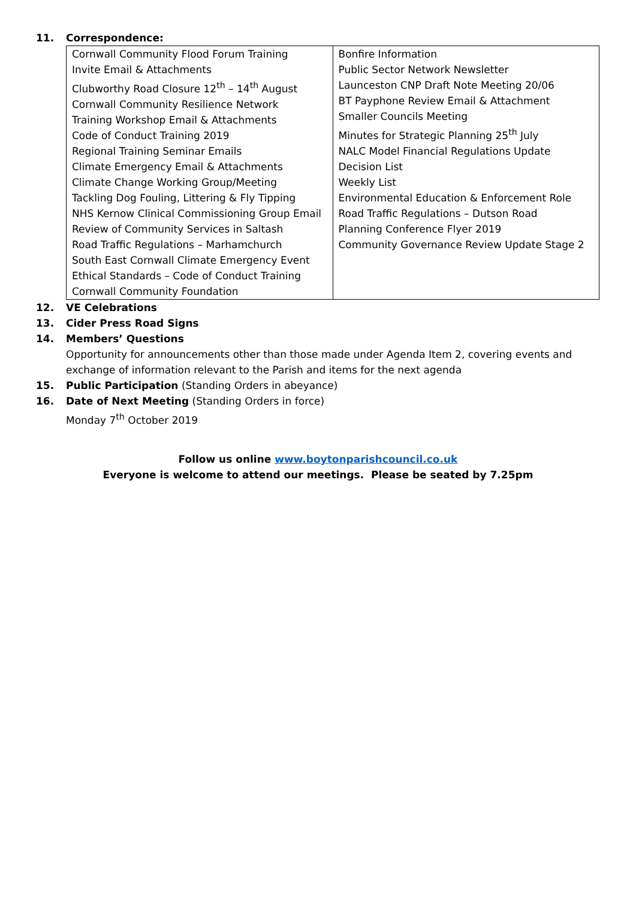11. Correspondence:
| Cornwall Community Flood Forum Training Invite Email & Attachments Clubworthy Road Closure 12<sup>th</sup> – 14<sup>th</sup> August Cornwall Community Resilience Network Training Workshop Email & Attachments Code of Conduct Training 2019 Regional Training Seminar Emails Climate Emergency Email & Attachments Climate Change Working Group/Meeting Tackling Dog Fouling, Littering & Fly Tipping NHS Kernow Clinical Commissioning Group Email Review of Community Services in Saltash Road Traffic Regulations – Marhamchurch South East Cornwall Climate Emergency Event Ethical Standards – Code of Conduct Training Cornwall Community Foundation | Bonfire Information Public Sector Network Newsletter Launceston CNP Draft Note Meeting 20/06 BT Payphone Review Email & Attachment Smaller Councils Meeting Minutes for Strategic Planning 25<sup>th</sup> July NALC Model Financial Regulations Update Decision List Weekly List Environmental Education & Enforcement Role Road Traffic Regulations – Dutson Road Planning Conference Flyer 2019 Community Governance Review Update Stage 2 |
12. VE Celebrations
13. Cider Press Road Signs
14. Members’ Questions
Opportunity for announcements other than those made under Agenda Item 2, covering events and exchange of information relevant to the Parish and items for the next agenda
15. Public Participation (Standing Orders in abeyance)
16. Date of Next Meeting (Standing Orders in force)
Monday 7<sup>th</sup> October 2019
Follow us online www.boytonparishcouncil.co.uk
Everyone is welcome to attend our meetings. Please be seated by 7.25pm